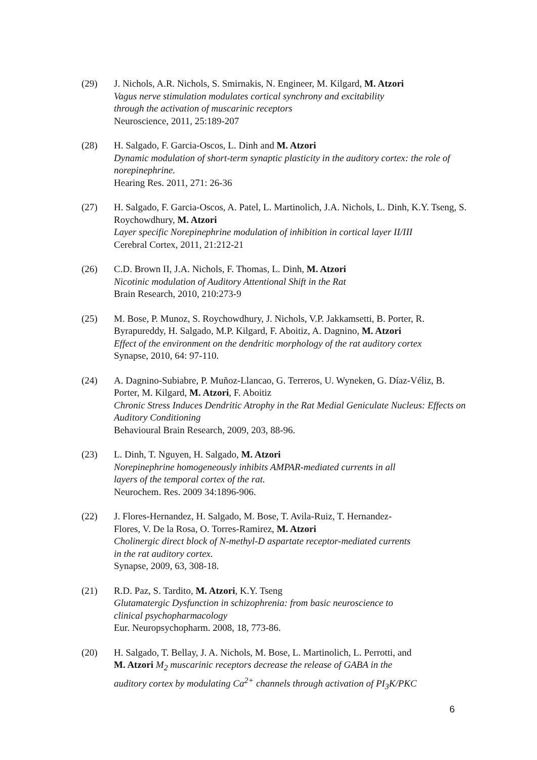(29) J. Nichols, A.R. Nichols, S. Smirnakis, N. Engineer, M. Kilgard, M. Atzori
Vagus nerve stimulation modulates cortical synchrony and excitability
through the activation of muscarinic receptors
Neuroscience, 2011, 25:189-207
(28) H. Salgado, F. Garcia-Oscos, L. Dinh and M. Atzori
Dynamic modulation of short-term synaptic plasticity in the auditory cortex: the role of norepinephrine.
Hearing Res. 2011, 271: 26-36
(27) H. Salgado, F. Garcia-Oscos, A. Patel, L. Martinolich, J.A. Nichols, L. Dinh, K.Y. Tseng, S. Roychowdhury, M. Atzori
Layer specific Norepinephrine modulation of inhibition in cortical layer II/III
Cerebral Cortex, 2011, 21:212-21
(26) C.D. Brown II, J.A. Nichols, F. Thomas, L. Dinh, M. Atzori
Nicotinic modulation of Auditory Attentional Shift in the Rat
Brain Research, 2010, 210:273-9
(25) M. Bose, P. Munoz, S. Roychowdhury, J. Nichols, V.P. Jakkamsetti, B. Porter, R. Byrapureddy, H. Salgado, M.P. Kilgard, F. Aboitiz, A. Dagnino, M. Atzori
Effect of the environment on the dendritic morphology of the rat auditory cortex
Synapse, 2010, 64: 97-110.
(24) A. Dagnino-Subiabre, P. Muñoz-Llancao, G. Terreros, U. Wyneken, G. Díaz-Véliz, B. Porter, M. Kilgard, M. Atzori, F. Aboitiz
Chronic Stress Induces Dendritic Atrophy in the Rat Medial Geniculate Nucleus: Effects on Auditory Conditioning
Behavioural Brain Research, 2009, 203, 88-96.
(23) L. Dinh, T. Nguyen, H. Salgado, M. Atzori
Norepinephrine homogeneously inhibits AMPAR-mediated currents in all
layers of the temporal cortex of the rat.
Neurochem. Res. 2009 34:1896-906.
(22) J. Flores-Hernandez, H. Salgado, M. Bose, T. Avila-Ruiz, T. Hernandez-
Flores, V. De la Rosa, O. Torres-Ramirez, M. Atzori
Cholinergic direct block of N-methyl-D aspartate receptor-mediated currents
in the rat auditory cortex.
Synapse, 2009, 63, 308-18.
(21) R.D. Paz, S. Tardito, M. Atzori, K.Y. Tseng
Glutamatergic Dysfunction in schizophrenia: from basic neuroscience to
clinical psychopharmacology
Eur. Neuropsychopharm. 2008, 18, 773-86.
(20) H. Salgado, T. Bellay, J. A. Nichols, M. Bose, L. Martinolich, L. Perrotti, and
M. Atzori M<sub>2</sub> muscarinic receptors decrease the release of GABA in the
auditory cortex by modulating Ca<sup>2+</sup> channels through activation of PI<sub>3</sub>K/PKC
6